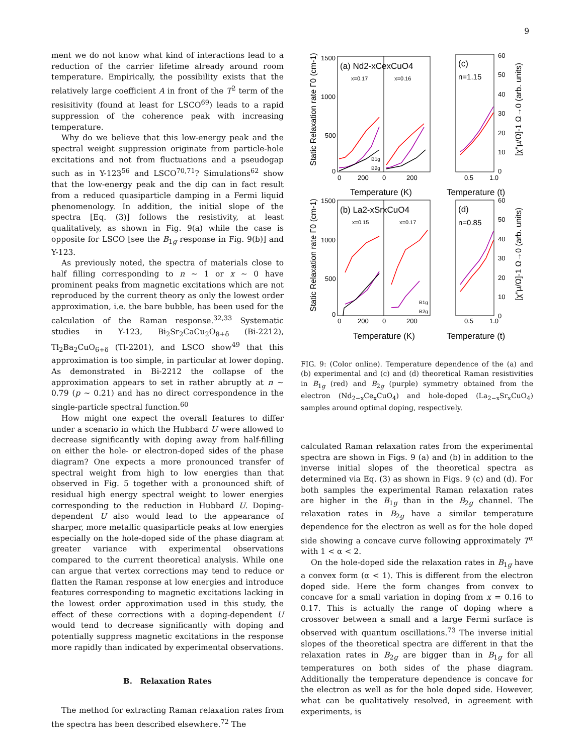9
ment we do not know what kind of interactions lead to a reduction of the carrier lifetime already around room temperature. Empirically, the possibility exists that the relatively large coefficient A in front of the T<sup>2</sup> term of the resisitivity (found at least for LSCO<sup>69</sup>) leads to a rapid suppression of the coherence peak with increasing temperature.
Why do we believe that this low-energy peak and the spectral weight suppression originate from particle-hole excitations and not from fluctuations and a pseudogap such as in Y-123<sup>56</sup> and LSCO<sup>70,71</sup>? Simulations<sup>62</sup> show that the low-energy peak and the dip can in fact result from a reduced quasiparticle damping in a Fermi liquid phenomenology. In addition, the initial slope of the spectra [Eq. (3)] follows the resistivity, at least qualitatively, as shown in Fig. 9(a) while the case is opposite for LSCO [see the B<sub>1g</sub> response in Fig. 9(b)] and Y-123.
As previously noted, the spectra of materials close to half filling corresponding to n ∼ 1 or x ∼ 0 have prominent peaks from magnetic excitations which are not reproduced by the current theory as only the lowest order approximation, i.e. the bare bubble, has been used for the calculation of the Raman response.<sup>32,33</sup> Systematic studies in Y-123, Bi<sub>2</sub>Sr<sub>2</sub>CaCu<sub>2</sub>O<sub>8+δ</sub> (Bi-2212), Tl<sub>2</sub>Ba<sub>2</sub>CuO<sub>6+δ</sub> (Tl-2201), and LSCO show<sup>49</sup> that this approximation is too simple, in particular at lower doping. As demonstrated in Bi-2212 the collapse of the approximation appears to set in rather abruptly at n ∼ 0.79 (p ∼ 0.21) and has no direct correspondence in the single-particle spectral function.<sup>60</sup>
How might one expect the overall features to differ under a scenario in which the Hubbard U were allowed to decrease significantly with doping away from half-filling on either the hole- or electron-doped sides of the phase diagram? One expects a more pronounced transfer of spectral weight from high to low energies than that observed in Fig. 5 together with a pronounced shift of residual high energy spectral weight to lower energies corresponding to the reduction in Hubbard U. Doping-dependent U also would lead to the appearance of sharper, more metallic quasiparticle peaks at low energies especially on the hole-doped side of the phase diagram at greater variance with experimental observations compared to the current theoretical analysis. While one can argue that vertex corrections may tend to reduce or flatten the Raman response at low energies and introduce features corresponding to magnetic excitations lacking in the lowest order approximation used in this study, the effect of these corrections with a doping-dependent U would tend to decrease significantly with doping and potentially suppress magnetic excitations in the response more rapidly than indicated by experimental observations.
B. Relaxation Rates
The method for extracting Raman relaxation rates from the spectra has been described elsewhere.<sup>72</sup> The
1500
1000
500
0
0
200
0
200
60
50
40
30
20
10
0
0.5
1.0
1500
1000
500
0
0
200
0
200
60
50
40
30
20
10
0
0.5
1.0
(a) Nd2-xCexCuO4
x=0.17
x=0.16
(c)
n=1.15
(b) La2-xSrxCuO4
x=0.15
x=0.17
(d)
n=0.85
B1g
B2g
B1g
B2g
Temperature (K)
Temperature (t)
Temperature (K)
Temperature (t)
Static Relaxation rate Γ0 (cm-1)
Static Relaxation rate Γ0 (cm-1)
[χ"μ/Ω]-1 Ω→0 (arb. units)
[χ"μ/Ω]-1 Ω→0 (arb. units)
FIG. 9: (Color online). Temperature dependence of the (a) and (b) experimental and (c) and (d) theoretical Raman resistivities in B<sub>1g</sub> (red) and B<sub>2g</sub> (purple) symmetry obtained from the electron (Nd<sub>2−x</sub>Ce<sub>x</sub>CuO<sub>4</sub>) and hole-doped (La<sub>2−x</sub>Sr<sub>x</sub>CuO<sub>4</sub>) samples around optimal doping, respectively.
calculated Raman relaxation rates from the experimental spectra are shown in Figs. 9 (a) and (b) in addition to the inverse initial slopes of the theoretical spectra as determined via Eq. (3) as shown in Figs. 9 (c) and (d). For both samples the experimental Raman relaxation rates are higher in the B<sub>1g</sub> than in the B<sub>2g</sub> channel. The relaxation rates in B<sub>2g</sub> have a similar temperature dependence for the electron as well as for the hole doped side showing a concave curve following approximately T<sup>α</sup> with 1 < α < 2.
On the hole-doped side the relaxation rates in B<sub>1g</sub> have a convex form (α < 1). This is different from the electron doped side. Here the form changes from convex to concave for a small variation in doping from x = 0.16 to 0.17. This is actually the range of doping where a crossover between a small and a large Fermi surface is observed with quantum oscillations.<sup>73</sup> The inverse initial slopes of the theoretical spectra are different in that the relaxation rates in B<sub>2g</sub> are bigger than in B<sub>1g</sub> for all temperatures on both sides of the phase diagram. Additionally the temperature dependence is concave for the electron as well as for the hole doped side. However, what can be qualitatively resolved, in agreement with experiments, is